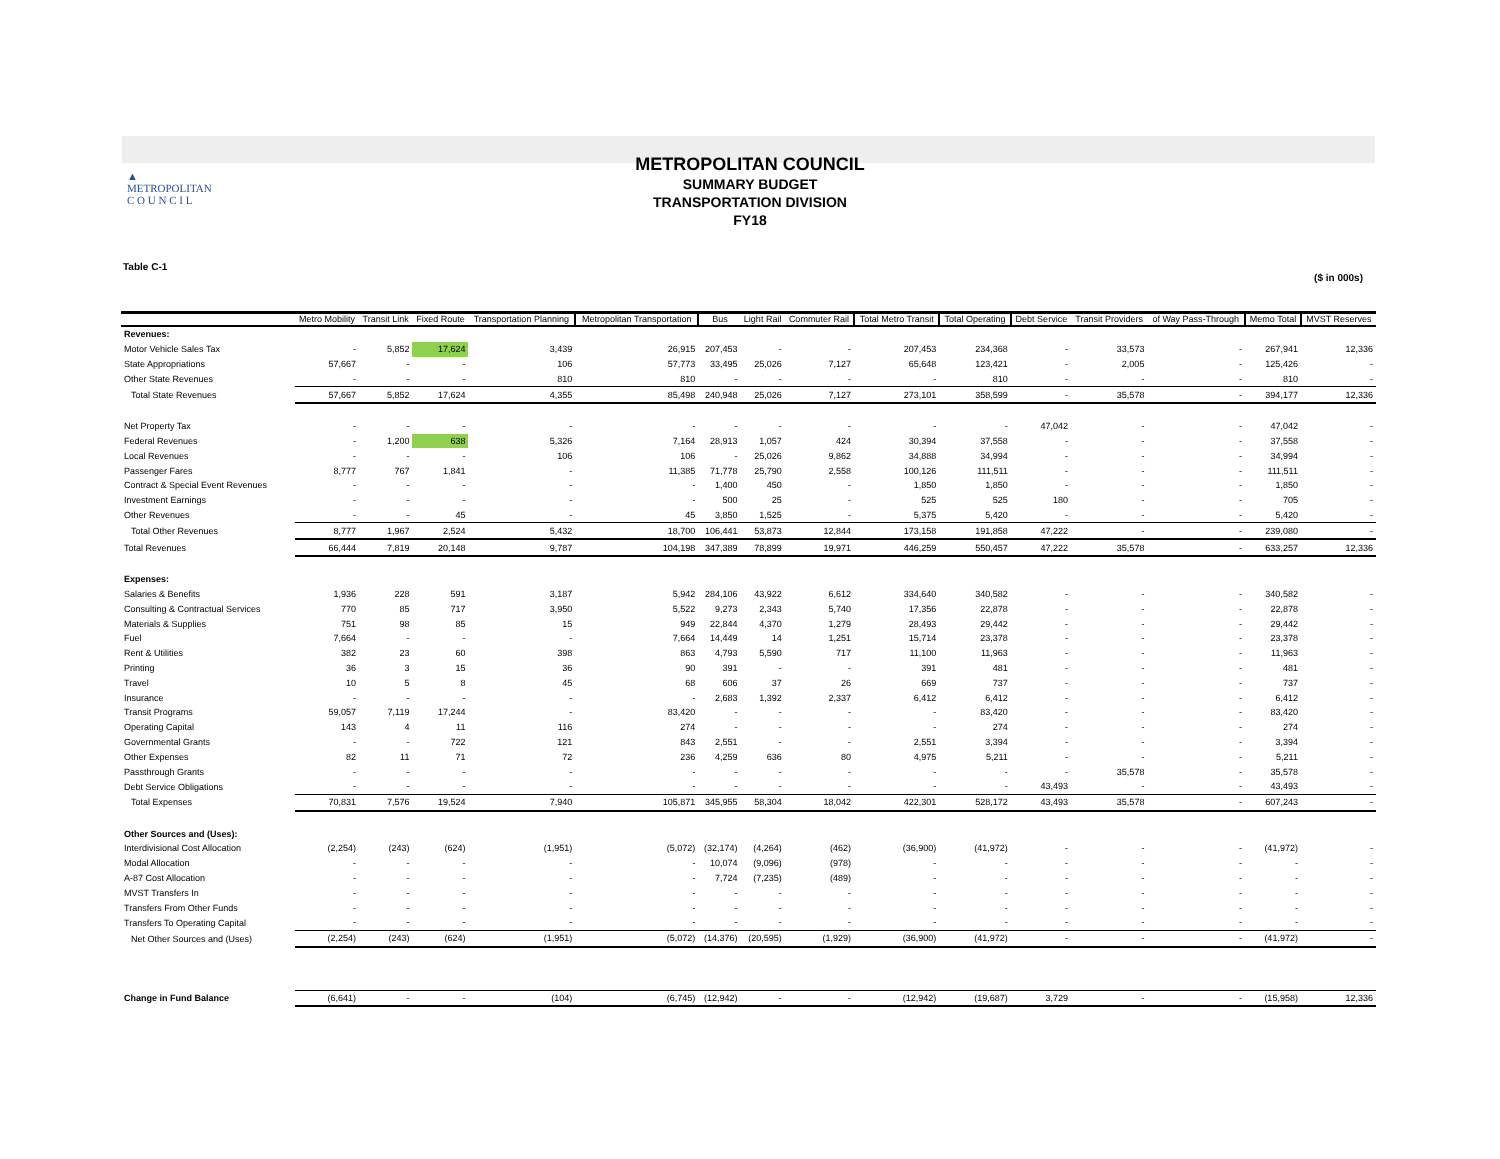▲
METROPOLITAN
C O U N C I L
METROPOLITAN COUNCIL
SUMMARY BUDGET
TRANSPORTATION DIVISION
FY18
Table C-1
($ in 000s)
| | Metro Mobility | Transit Link | Fixed Route | Transportation Planning | Metropolitan Transportation | Bus | Light Rail | Commuter Rail | Total Metro Transit | Total Operating | Debt Service | Transit Providers | of Way Pass-Through | Memo Total | MVST Reserves |
| --- | --- | --- | --- | --- | --- | --- | --- | --- | --- | --- | --- | --- | --- | --- | --- |
| Revenues: | | | | | | | | | | | | | | | |
| Motor Vehicle Sales Tax | - | 5,852 | 17,624 | 3,439 | 26,915 | 207,453 | - | - | 207,453 | 234,368 | - | 33,573 | - | 267,941 | 12,336 |
| State Appropriations | 57,667 | - | - | 106 | 57,773 | 33,495 | 25,026 | 7,127 | 65,648 | 123,421 | - | 2,005 | - | 125,426 | - |
| Other State Revenues | - | - | - | 810 | 810 | - | - | - | - | 810 | - | - | - | 810 | - |
| Total State Revenues | 57,667 | 5,852 | 17,624 | 4,355 | 85,498 | 240,948 | 25,026 | 7,127 | 273,101 | 358,599 | - | 35,578 | - | 394,177 | 12,336 |
| Net Property Tax | - | - | - | - | - | - | - | - | - | - | 47,042 | - | - | 47,042 | - |
| Federal Revenues | - | 1,200 | 638 | 5,326 | 7,164 | 28,913 | 1,057 | 424 | 30,394 | 37,558 | - | - | - | 37,558 | - |
| Local Revenues | - | - | - | 106 | 106 | - | 25,026 | 9,862 | 34,888 | 34,994 | - | - | - | 34,994 | - |
| Passenger Fares | 8,777 | 767 | 1,841 | - | 11,385 | 71,778 | 25,790 | 2,558 | 100,126 | 111,511 | - | - | - | 111,511 | - |
| Contract & Special Event Revenues | - | - | - | - | - | 1,400 | 450 | - | 1,850 | 1,850 | - | - | - | 1,850 | - |
| Investment Earnings | - | - | - | - | - | 500 | 25 | - | 525 | 525 | 180 | - | - | 705 | - |
| Other Revenues | - | - | 45 | - | 45 | 3,850 | 1,525 | - | 5,375 | 5,420 | - | - | - | 5,420 | - |
| Total Other Revenues | 8,777 | 1,967 | 2,524 | 5,432 | 18,700 | 106,441 | 53,873 | 12,844 | 173,158 | 191,858 | 47,222 | - | - | 239,080 | - |
| Total Revenues | 66,444 | 7,819 | 20,148 | 9,787 | 104,198 | 347,389 | 78,899 | 19,971 | 446,259 | 550,457 | 47,222 | 35,578 | - | 633,257 | 12,336 |
| Expenses: | | | | | | | | | | | | | | | |
| Salaries & Benefits | 1,936 | 228 | 591 | 3,187 | 5,942 | 284,106 | 43,922 | 6,612 | 334,640 | 340,582 | - | - | - | 340,582 | - |
| Consulting & Contractual Services | 770 | 85 | 717 | 3,950 | 5,522 | 9,273 | 2,343 | 5,740 | 17,356 | 22,878 | - | - | - | 22,878 | - |
| Materials & Supplies | 751 | 98 | 85 | 15 | 949 | 22,844 | 4,370 | 1,279 | 28,493 | 29,442 | - | - | - | 29,442 | - |
| Fuel | 7,664 | - | - | - | 7,664 | 14,449 | 14 | 1,251 | 15,714 | 23,378 | - | - | - | 23,378 | - |
| Rent & Utilities | 382 | 23 | 60 | 398 | 863 | 4,793 | 5,590 | 717 | 11,100 | 11,963 | - | - | - | 11,963 | - |
| Printing | 36 | 3 | 15 | 36 | 90 | 391 | - | - | 391 | 481 | - | - | - | 481 | - |
| Travel | 10 | 5 | 8 | 45 | 68 | 606 | 37 | 26 | 669 | 737 | - | - | - | 737 | - |
| Insurance | - | - | - | - | - | 2,683 | 1,392 | 2,337 | 6,412 | 6,412 | - | - | - | 6,412 | - |
| Transit Programs | 59,057 | 7,119 | 17,244 | - | 83,420 | - | - | - | - | 83,420 | - | - | - | 83,420 | - |
| Operating Capital | 143 | 4 | 11 | 116 | 274 | - | - | - | - | 274 | - | - | - | 274 | - |
| Governmental Grants | - | - | 722 | 121 | 843 | 2,551 | - | - | 2,551 | 3,394 | - | - | - | 3,394 | - |
| Other Expenses | 82 | 11 | 71 | 72 | 236 | 4,259 | 636 | 80 | 4,975 | 5,211 | - | - | - | 5,211 | - |
| Passthrough Grants | - | - | - | - | - | - | - | - | - | - | - | 35,578 | - | 35,578 | - |
| Debt Service Obligations | - | - | - | - | - | - | - | - | - | - | 43,493 | - | - | 43,493 | - |
| Total Expenses | 70,831 | 7,576 | 19,524 | 7,940 | 105,871 | 345,955 | 58,304 | 18,042 | 422,301 | 528,172 | 43,493 | 35,578 | - | 607,243 | - |
| Other Sources and (Uses): | | | | | | | | | | | | | | | |
| Interdivisional Cost Allocation | (2,254) | (243) | (624) | (1,951) | (5,072) | (32,174) | (4,264) | (462) | (36,900) | (41,972) | - | - | - | (41,972) | - |
| Modal Allocation | - | - | - | - | - | 10,074 | (9,096) | (978) | - | - | - | - | - | - | - |
| A-87 Cost Allocation | - | - | - | - | - | 7,724 | (7,235) | (489) | - | - | - | - | - | - | - |
| MVST Transfers In | - | - | - | - | - | - | - | - | - | - | - | - | - | - | - |
| Transfers From Other Funds | - | - | - | - | - | - | - | - | - | - | - | - | - | - | - |
| Transfers To Operating Capital | - | - | - | - | - | - | - | - | - | - | - | - | - | - | - |
| Net Other Sources and (Uses) | (2,254) | (243) | (624) | (1,951) | (5,072) | (14,376) | (20,595) | (1,929) | (36,900) | (41,972) | - | - | - | (41,972) | - |
| Change in Fund Balance | (6,641) | - | - | (104) | (6,745) | (12,942) | - | - | (12,942) | (19,687) | 3,729 | - | - | (15,958) | 12,336 |